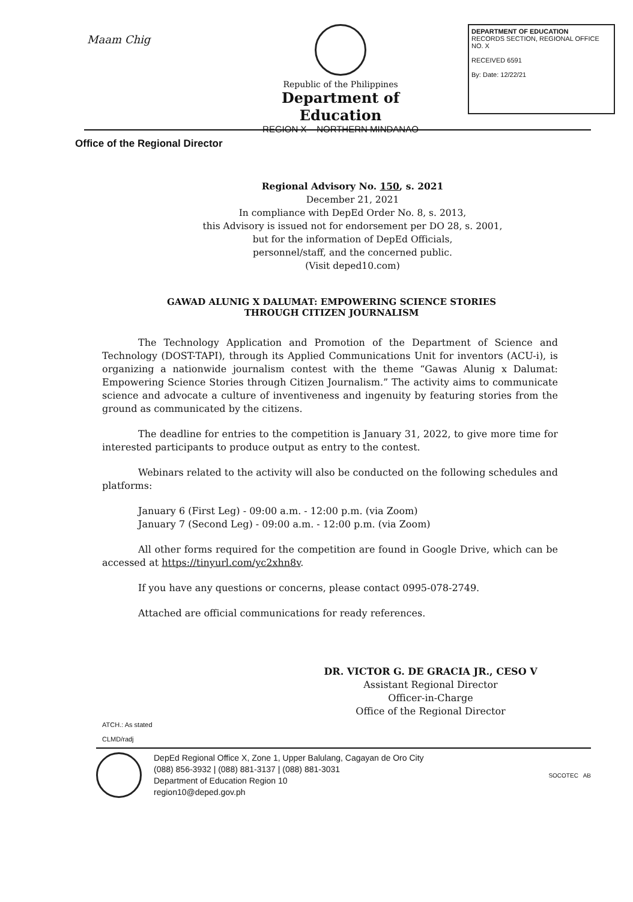Maam Chig
Republic of the Philippines
Department of Education
REGION X – NORTHERN MINDANAO
DEPARTMENT OF EDUCATION
RECORDS SECTION, REGIONAL OFFICE NO. X
RECEIVED 6591
By: Date: 12/22/21
Office of the Regional Director
Regional Advisory No. 150, s. 2021
December 21, 2021
In compliance with DepEd Order No. 8, s. 2013,
this Advisory is issued not for endorsement per DO 28, s. 2001,
but for the information of DepEd Officials,
personnel/staff, and the concerned public.
(Visit deped10.com)
GAWAD ALUNIG X DALUMAT: EMPOWERING SCIENCE STORIES
THROUGH CITIZEN JOURNALISM
The Technology Application and Promotion of the Department of Science and Technology (DOST-TAPI), through its Applied Communications Unit for inventors (ACU-i), is organizing a nationwide journalism contest with the theme “Gawas Alunig x Dalumat: Empowering Science Stories through Citizen Journalism.” The activity aims to communicate science and advocate a culture of inventiveness and ingenuity by featuring stories from the ground as communicated by the citizens.
The deadline for entries to the competition is January 31, 2022, to give more time for interested participants to produce output as entry to the contest.
Webinars related to the activity will also be conducted on the following schedules and platforms:
January 6 (First Leg) - 09:00 a.m. - 12:00 p.m. (via Zoom)
January 7 (Second Leg) - 09:00 a.m. - 12:00 p.m. (via Zoom)
All other forms required for the competition are found in Google Drive, which can be accessed at https://tinyurl.com/yc2xhn8v.
If you have any questions or concerns, please contact 0995-078-2749.
Attached are official communications for ready references.
DR. VICTOR G. DE GRACIA JR., CESO V
Assistant Regional Director
Officer-in-Charge
Office of the Regional Director
ATCH.: As stated
CLMD/radj
DepEd Regional Office X, Zone 1, Upper Balulang, Cagayan de Oro City
(088) 856-3932 | (088) 881-3137 | (088) 881-3031
Department of Education Region 10
region10@deped.gov.ph
SOCOTEC AB